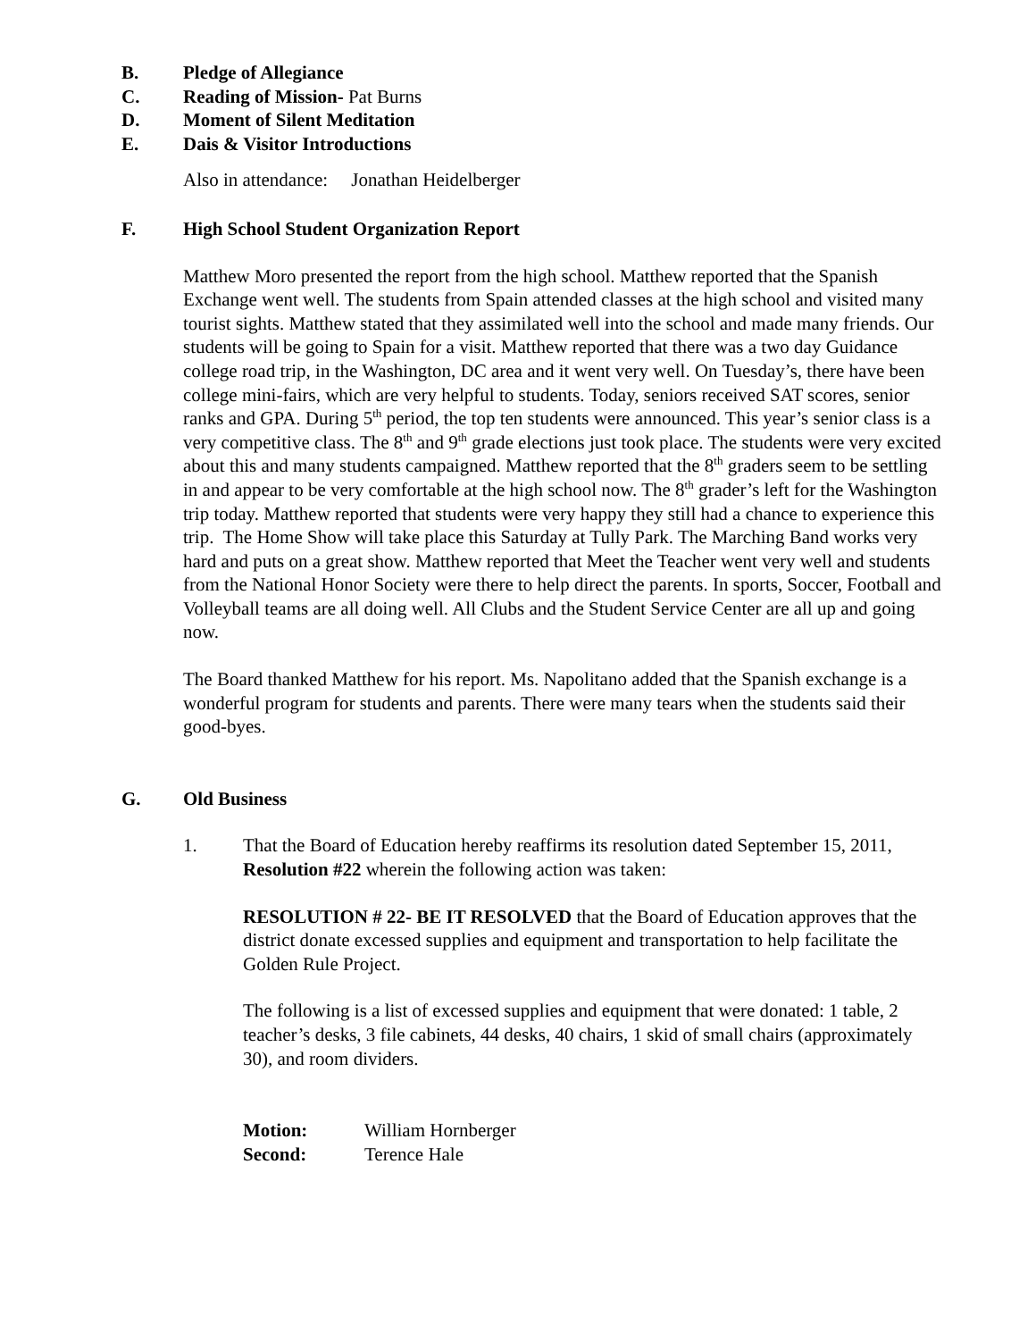B. Pledge of Allegiance
C. Reading of Mission- Pat Burns
D. Moment of Silent Meditation
E. Dais & Visitor Introductions
Also in attendance: Jonathan Heidelberger
F. High School Student Organization Report
Matthew Moro presented the report from the high school. Matthew reported that the Spanish Exchange went well. The students from Spain attended classes at the high school and visited many tourist sights. Matthew stated that they assimilated well into the school and made many friends. Our students will be going to Spain for a visit. Matthew reported that there was a two day Guidance college road trip, in the Washington, DC area and it went very well. On Tuesday’s, there have been college mini-fairs, which are very helpful to students. Today, seniors received SAT scores, senior ranks and GPA. During 5<sup>th</sup> period, the top ten students were announced. This year’s senior class is a very competitive class. The 8<sup>th</sup> and 9<sup>th</sup> grade elections just took place. The students were very excited about this and many students campaigned. Matthew reported that the 8<sup>th</sup> graders seem to be settling in and appear to be very comfortable at the high school now. The 8<sup>th</sup> grader’s left for the Washington trip today. Matthew reported that students were very happy they still had a chance to experience this trip. The Home Show will take place this Saturday at Tully Park. The Marching Band works very hard and puts on a great show. Matthew reported that Meet the Teacher went very well and students from the National Honor Society were there to help direct the parents. In sports, Soccer, Football and Volleyball teams are all doing well. All Clubs and the Student Service Center are all up and going now.
The Board thanked Matthew for his report. Ms. Napolitano added that the Spanish exchange is a wonderful program for students and parents. There were many tears when the students said their good-byes.
G. Old Business
1. That the Board of Education hereby reaffirms its resolution dated September 15, 2011, Resolution #22 wherein the following action was taken:
RESOLUTION # 22- BE IT RESOLVED that the Board of Education approves that the district donate excessed supplies and equipment and transportation to help facilitate the Golden Rule Project.
The following is a list of excessed supplies and equipment that were donated: 1 table, 2 teacher’s desks, 3 file cabinets, 44 desks, 40 chairs, 1 skid of small chairs (approximately 30), and room dividers.
Motion: William Hornberger
Second: Terence Hale